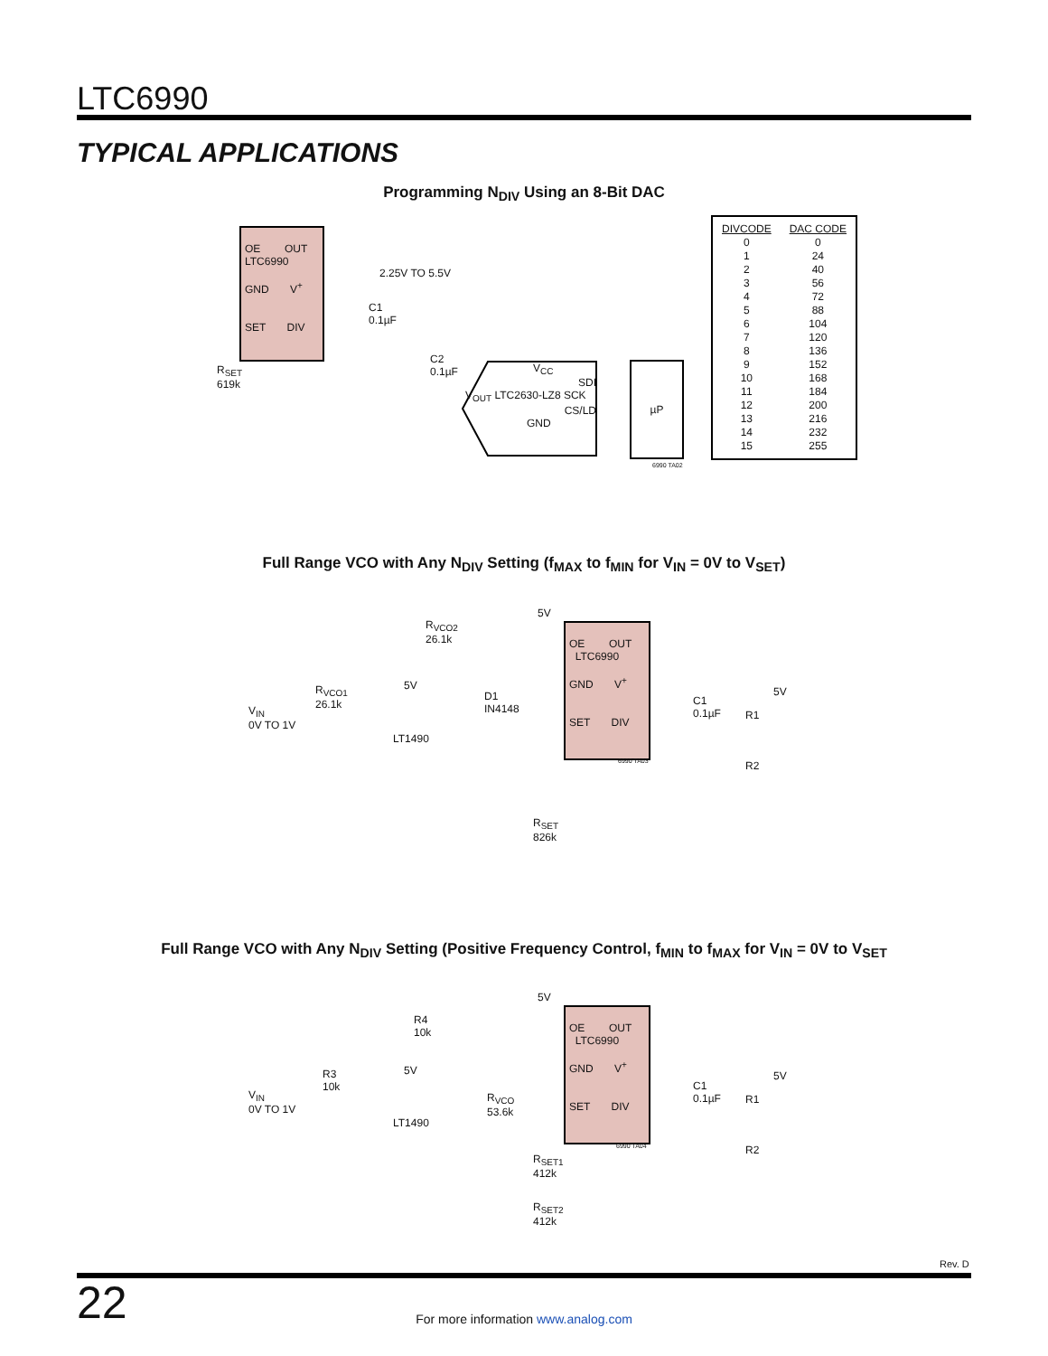LTC6990
TYPICAL APPLICATIONS
Programming N<sub>DIV</sub> Using an 8-Bit DAC
OE OUT
LTC6990
GND V<sup>+</sup>
SET DIV
2.25V TO 5.5V
C1
0.1µF
C2
0.1µF
R<sub>SET</sub>
619k
V<sub>CC</sub>
SDI
V<sub>OUT</sub> LTC2630-LZ8 SCK
CS/LD
GND
µP
6990 TA02
| DIVCODE | DAC CODE |
| --- | --- |
| 0 | 0 |
| 1 | 24 |
| 2 | 40 |
| 3 | 56 |
| 4 | 72 |
| 5 | 88 |
| 6 | 104 |
| 7 | 120 |
| 8 | 136 |
| 9 | 152 |
| 10 | 168 |
| 11 | 184 |
| 12 | 200 |
| 13 | 216 |
| 14 | 232 |
| 15 | 255 |
Full Range VCO with Any N<sub>DIV</sub> Setting (f<sub>MAX</sub> to f<sub>MIN</sub> for V<sub>IN</sub> = 0V to V<sub>SET</sub>)
5V
R<sub>VCO2</sub>
26.1k
5V
R<sub>VCO1</sub>
26.1k
D1
IN4148
V<sub>IN</sub>
0V TO 1V
LT1490
OE OUT
LTC6990
GND V<sup>+</sup>
SET DIV
6990 TA03
C1
0.1µF
5V
R1
R2
R<sub>SET</sub>
826k
Full Range VCO with Any N<sub>DIV</sub> Setting (Positive Frequency Control, f<sub>MIN</sub> to f<sub>MAX</sub> for V<sub>IN</sub> = 0V to V<sub>SET</sub>
5V
R4
10k
5V
R3
10k
V<sub>IN</sub>
0V TO 1V
R<sub>VCO</sub>
53.6k
LT1490
OE OUT
LTC6990
GND V<sup>+</sup>
SET DIV
6990 TA04
C1
0.1µF
5V
R1
R2
R<sub>SET1</sub>
412k
R<sub>SET2</sub>
412k
Rev. D
22
For more information www.analog.com